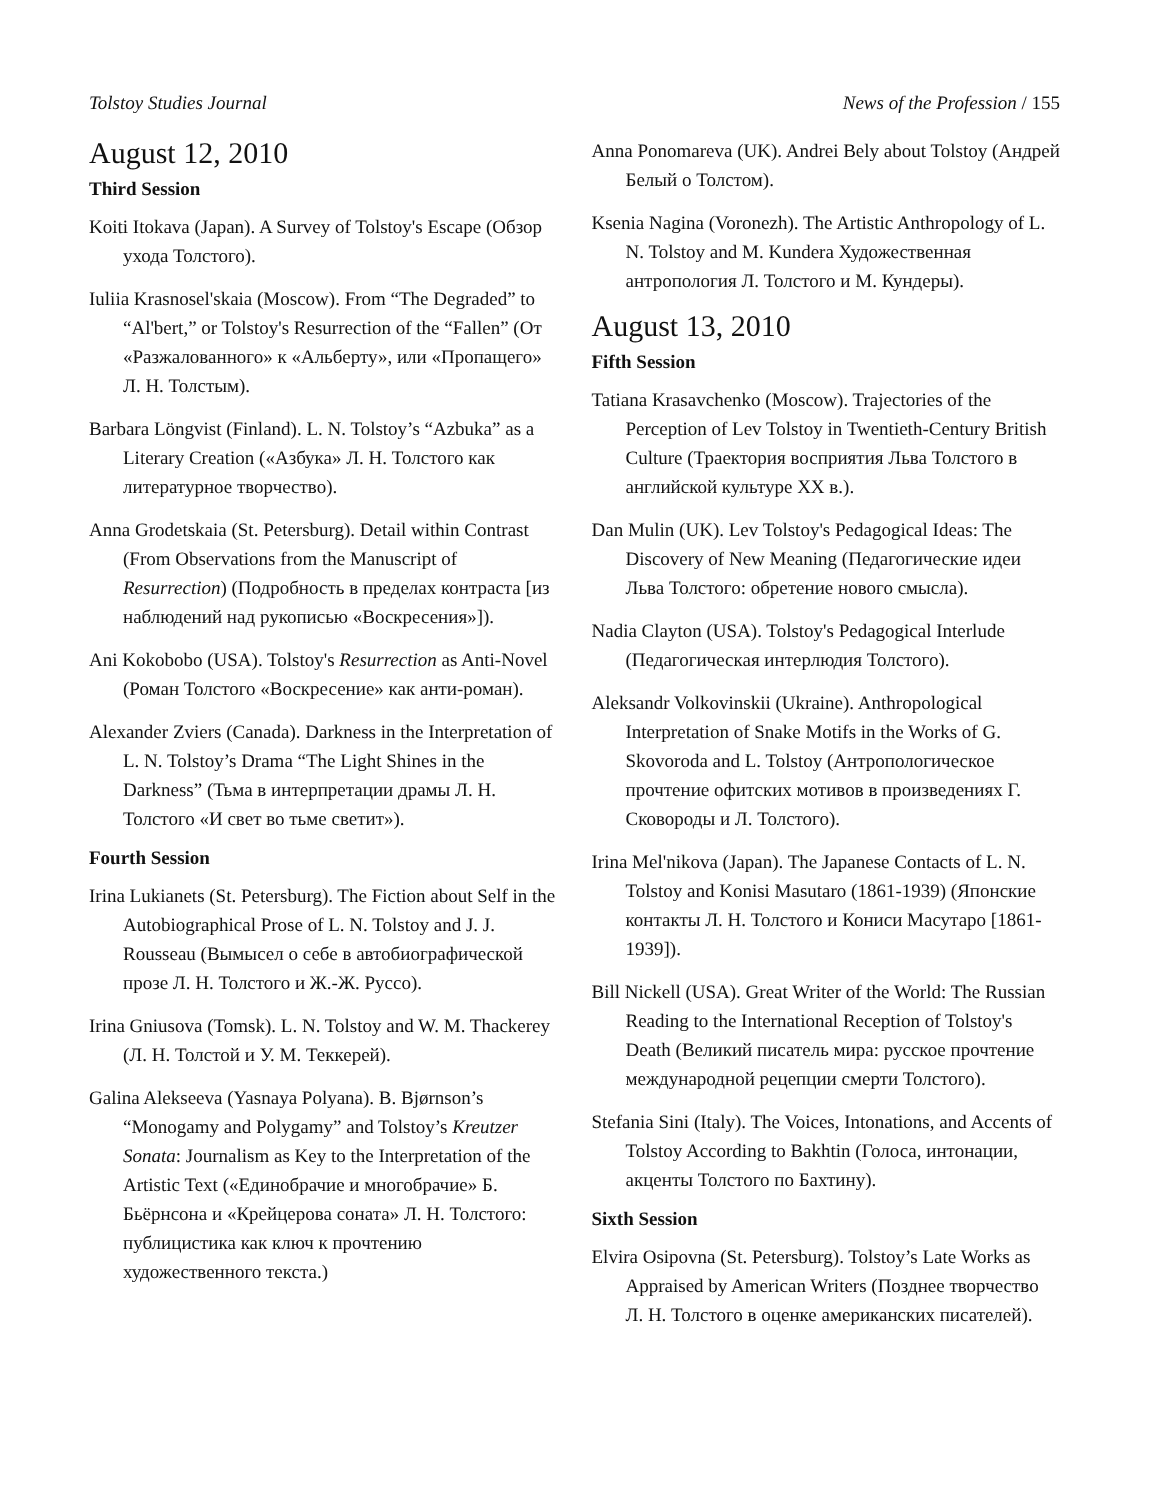Tolstoy Studies Journal News of the Profession / 155
August 12, 2010
Third Session
Koiti Itokava (Japan). A Survey of Tolstoy's Escape (Обзор ухода Толстого).
Iuliia Krasnosel'skaia (Moscow). From “The Degraded” to “Al'bert,” or Tolstoy's Resurrection of the “Fallen” (От «Разжалованного» к «Альберту», или «Пропащего» Л. Н. Толстым).
Barbara Löngvist (Finland). L. N. Tolstoy’s “Azbuka” as a Literary Creation («Азбука» Л. Н. Толстого как литературное творчество).
Anna Grodetskaia (St. Petersburg). Detail within Contrast (From Observations from the Manuscript of Resurrection) (Подробность в пределах контраста [из наблюдений над рукописью «Воскресения»]).
Ani Kokobobo (USA). Tolstoy's Resurrection as Anti-Novel (Роман Толстого «Воскресение» как анти-роман).
Alexander Zviers (Canada). Darkness in the Interpretation of L. N. Tolstoy’s Drama “The Light Shines in the Darkness” (Тьма в интерпретации драмы Л. Н. Толстого «И свет во тьме светит»).
Fourth Session
Irina Lukianets (St. Petersburg). The Fiction about Self in the Autobiographical Prose of L. N. Tolstoy and J. J. Rousseau (Вымысел о себе в автобиографической прозе Л. Н. Толстого и Ж.-Ж. Руссо).
Irina Gniusova (Tomsk). L. N. Tolstoy and W. M. Thackerey (Л. Н. Толстой и У. М. Теккерей).
Galina Alekseeva (Yasnaya Polyana). B. Bjørnson’s “Monogamy and Polygamy” and Tolstoy’s Kreutzer Sonata: Journalism as Key to the Interpretation of the Artistic Text («Единобрачие и многобрачие» Б. Бьёрнсона и «Крейцерова соната» Л. Н. Толстого: публицистика как ключ к прочтению художественного текста.)
Anna Ponomareva (UK). Andrei Bely about Tolstoy (Андрей Белый о Толстом).
Ksenia Nagina (Voronezh). The Artistic Anthropology of L. N. Tolstoy and M. Kundera Художественная антропология Л. Толстого и М. Кундеры).
August 13, 2010
Fifth Session
Tatiana Krasavchenko (Moscow). Trajectories of the Perception of Lev Tolstoy in Twentieth-Century British Culture (Траектория восприятия Льва Толстого в английской культуре XX в.).
Dan Mulin (UK). Lev Tolstoy's Pedagogical Ideas: The Discovery of New Meaning (Педагогические идеи Льва Толстого: обретение нового смысла).
Nadia Clayton (USA). Tolstoy's Pedagogical Interlude (Педагогическая интерлюдия Толстого).
Aleksandr Volkovinskii (Ukraine). Anthropological Interpretation of Snake Motifs in the Works of G. Skovoroda and L. Tolstoy (Антропологическое прочтение офитских мотивов в произведениях Г. Сковороды и Л. Толстого).
Irina Mel'nikova (Japan). The Japanese Contacts of L. N. Tolstoy and Konisi Masutaro (1861-1939) (Японские контакты Л. Н. Толстого и Кониси Масутаро [1861-1939]).
Bill Nickell (USA). Great Writer of the World: The Russian Reading to the International Reception of Tolstoy's Death (Великий писатель мира: русское прочтение международной рецепции смерти Толстого).
Stefania Sini (Italy). The Voices, Intonations, and Accents of Tolstoy According to Bakhtin (Голоса, интонации, акценты Толстого по Бахтину).
Sixth Session
Elvira Osipovna (St. Petersburg). Tolstoy’s Late Works as Appraised by American Writers (Позднее творчество Л. Н. Толстого в оценке американских писателей).